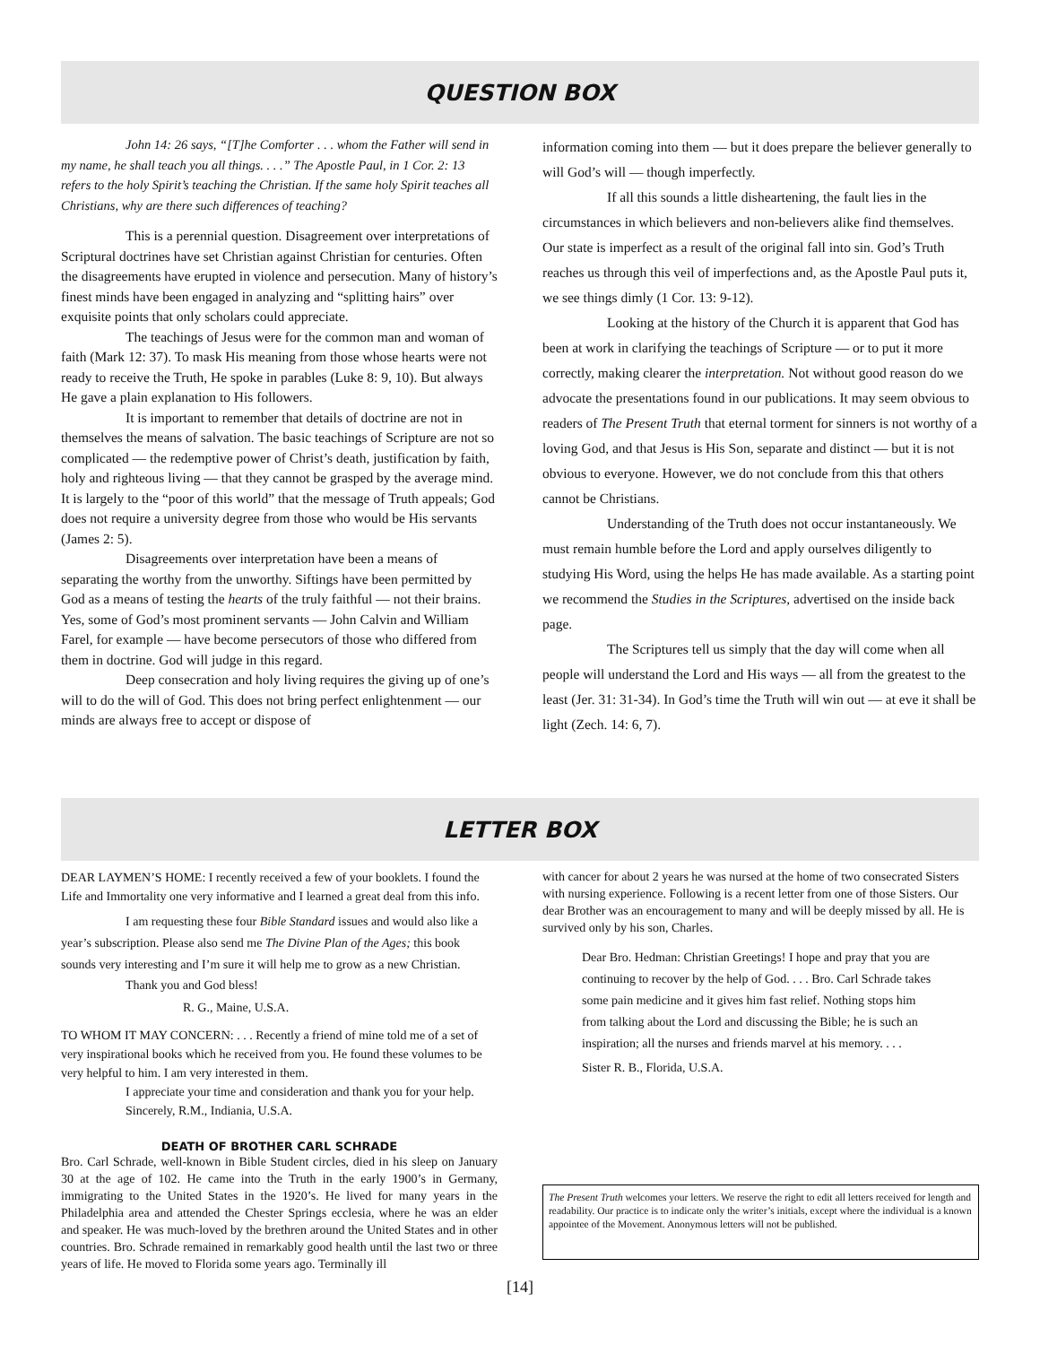QUESTION BOX
John 14: 26 says, “[T]he Comforter . . . whom the Father will send in my name, he shall teach you all things. . . .” The Apostle Paul, in 1 Cor. 2: 13 refers to the holy Spirit’s teaching the Christian. If the same holy Spirit teaches all Christians, why are there such differences of teaching?
This is a perennial question. Disagreement over interpretations of Scriptural doctrines have set Christian against Christian for centuries. Often the disagreements have erupted in violence and persecution. Many of history’s finest minds have been engaged in analyzing and “splitting hairs” over exquisite points that only scholars could appreciate.
The teachings of Jesus were for the common man and woman of faith (Mark 12: 37). To mask His meaning from those whose hearts were not ready to receive the Truth, He spoke in parables (Luke 8: 9, 10). But always He gave a plain explanation to His followers.
It is important to remember that details of doctrine are not in themselves the means of salvation. The basic teachings of Scripture are not so complicated — the redemptive power of Christ’s death, justification by faith, holy and righteous living — that they cannot be grasped by the average mind. It is largely to the “poor of this world” that the message of Truth appeals; God does not require a university degree from those who would be His servants (James 2: 5).
Disagreements over interpretation have been a means of separating the worthy from the unworthy. Siftings have been permitted by God as a means of testing the hearts of the truly faithful — not their brains. Yes, some of God’s most prominent servants — John Calvin and William Farel, for example — have become persecutors of those who differed from them in doctrine. God will judge in this regard.
Deep consecration and holy living requires the giving up of one’s will to do the will of God. This does not bring perfect enlightenment — our minds are always free to accept or dispose of
information coming into them — but it does prepare the believer generally to will God’s will — though imperfectly.
If all this sounds a little disheartening, the fault lies in the circumstances in which believers and non-believers alike find themselves. Our state is imperfect as a result of the original fall into sin. God’s Truth reaches us through this veil of imperfections and, as the Apostle Paul puts it, we see things dimly (1 Cor. 13: 9-12).
Looking at the history of the Church it is apparent that God has been at work in clarifying the teachings of Scripture — or to put it more correctly, making clearer the interpretation. Not without good reason do we advocate the presentations found in our publications. It may seem obvious to readers of The Present Truth that eternal torment for sinners is not worthy of a loving God, and that Jesus is His Son, separate and distinct — but it is not obvious to everyone. However, we do not conclude from this that others cannot be Christians.
Understanding of the Truth does not occur instantaneously. We must remain humble before the Lord and apply ourselves diligently to studying His Word, using the helps He has made available. As a starting point we recommend the Studies in the Scriptures, advertised on the inside back page.
The Scriptures tell us simply that the day will come when all people will understand the Lord and His ways — all from the greatest to the least (Jer. 31: 31-34). In God’s time the Truth will win out — at eve it shall be light (Zech. 14: 6, 7).
LETTER BOX
DEAR LAYMEN’S HOME: I recently received a few of your booklets. I found the Life and Immortality one very informative and I learned a great deal from this info.
I am requesting these four Bible Standard issues and would also like a year’s subscription. Please also send me The Divine Plan of the Ages; this book sounds very interesting and I’m sure it will help me to grow as a new Christian.
Thank you and God bless!
R. G., Maine, U.S.A.
TO WHOM IT MAY CONCERN: . . . Recently a friend of mine told me of a set of very inspirational books which he received from you. He found these volumes to be very helpful to him. I am very interested in them.
I appreciate your time and consideration and thank you for your help.
Sincerely, R.M., Indiania, U.S.A.
DEATH OF BROTHER CARL SCHRADE
Bro. Carl Schrade, well-known in Bible Student circles, died in his sleep on January 30 at the age of 102. He came into the Truth in the early 1900’s in Germany, immigrating to the United States in the 1920’s. He lived for many years in the Philadelphia area and attended the Chester Springs ecclesia, where he was an elder and speaker. He was much-loved by the brethren around the United States and in other countries. Bro. Schrade remained in remarkably good health until the last two or three years of life. He moved to Florida some years ago. Terminally ill
with cancer for about 2 years he was nursed at the home of two consecrated Sisters with nursing experience. Following is a recent letter from one of those Sisters. Our dear Brother was an encouragement to many and will be deeply missed by all. He is survived only by his son, Charles.
Dear Bro. Hedman: Christian Greetings! I hope and pray that you are continuing to recover by the help of God. . . . Bro. Carl Schrade takes some pain medicine and it gives him fast relief. Nothing stops him from talking about the Lord and discussing the Bible; he is such an inspiration; all the nurses and friends marvel at his memory. . . .
Sister R. B., Florida, U.S.A.
The Present Truth welcomes your letters. We reserve the right to edit all letters received for length and readability. Our practice is to indicate only the writer’s initials, except where the individual is a known appointee of the Movement. Anonymous letters will not be published.
[14]